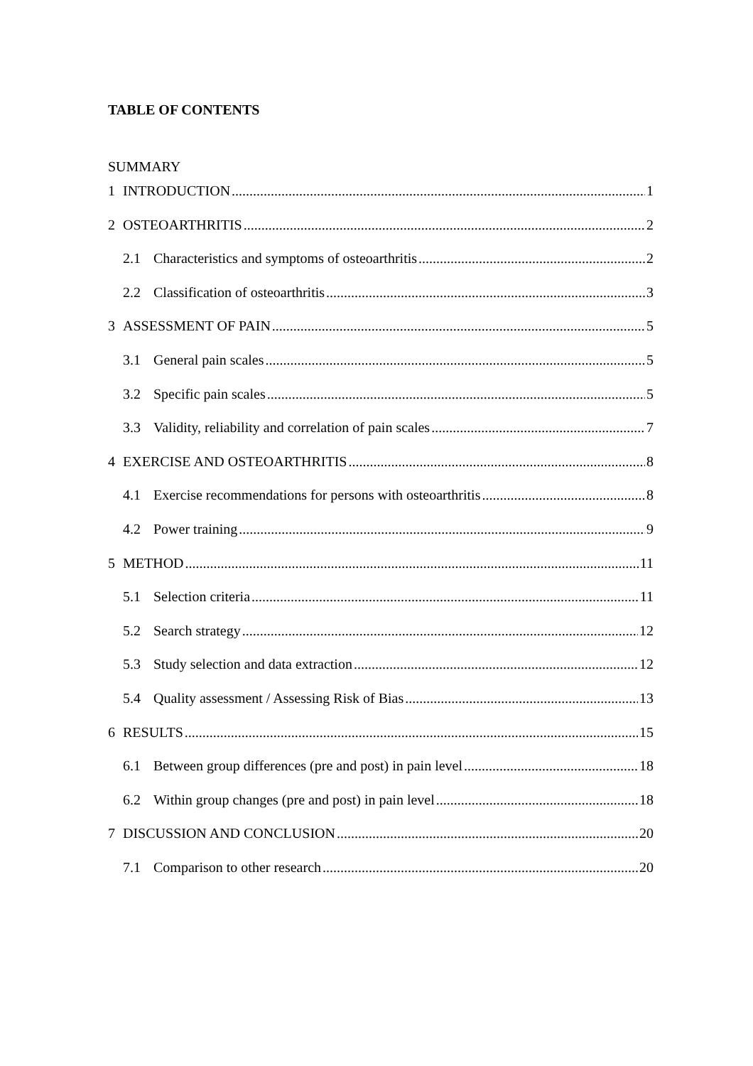TABLE OF CONTENTS
SUMMARY
1 INTRODUCTION 1
2 OSTEOARTHRITIS 2
2.1 Characteristics and symptoms of osteoarthritis 2
2.2 Classification of osteoarthritis 3
3 ASSESSMENT OF PAIN 5
3.1 General pain scales 5
3.2 Specific pain scales 5
3.3 Validity, reliability and correlation of pain scales 7
4 EXERCISE AND OSTEOARTHRITIS 8
4.1 Exercise recommendations for persons with osteoarthritis 8
4.2 Power training 9
5 METHOD 11
5.1 Selection criteria 11
5.2 Search strategy 12
5.3 Study selection and data extraction 12
5.4 Quality assessment / Assessing Risk of Bias 13
6 RESULTS 15
6.1 Between group differences (pre and post) in pain level 18
6.2 Within group changes (pre and post) in pain level 18
7 DISCUSSION AND CONCLUSION 20
7.1 Comparison to other research 20